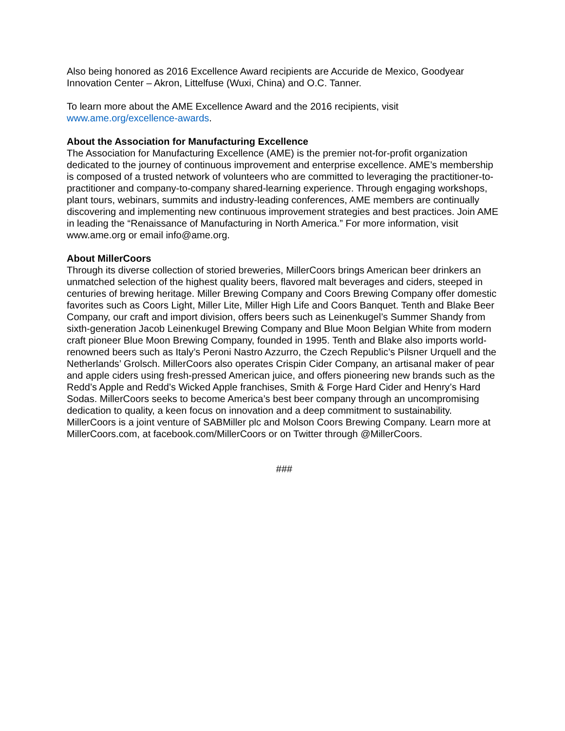Also being honored as 2016 Excellence Award recipients are Accuride de Mexico, Goodyear Innovation Center – Akron, Littelfuse (Wuxi, China) and O.C. Tanner.
To learn more about the AME Excellence Award and the 2016 recipients, visit
www.ame.org/excellence-awards.
About the Association for Manufacturing Excellence
The Association for Manufacturing Excellence (AME) is the premier not-for-profit organization dedicated to the journey of continuous improvement and enterprise excellence. AME’s membership is composed of a trusted network of volunteers who are committed to leveraging the practitioner-to-practitioner and company-to-company shared-learning experience. Through engaging workshops, plant tours, webinars, summits and industry-leading conferences, AME members are continually discovering and implementing new continuous improvement strategies and best practices. Join AME in leading the “Renaissance of Manufacturing in North America.” For more information, visit www.ame.org or email info@ame.org.
About MillerCoors
Through its diverse collection of storied breweries, MillerCoors brings American beer drinkers an unmatched selection of the highest quality beers, flavored malt beverages and ciders, steeped in centuries of brewing heritage. Miller Brewing Company and Coors Brewing Company offer domestic favorites such as Coors Light, Miller Lite, Miller High Life and Coors Banquet. Tenth and Blake Beer Company, our craft and import division, offers beers such as Leinenkugel’s Summer Shandy from sixth-generation Jacob Leinenkugel Brewing Company and Blue Moon Belgian White from modern craft pioneer Blue Moon Brewing Company, founded in 1995. Tenth and Blake also imports world-renowned beers such as Italy’s Peroni Nastro Azzurro, the Czech Republic’s Pilsner Urquell and the Netherlands’ Grolsch. MillerCoors also operates Crispin Cider Company, an artisanal maker of pear and apple ciders using fresh-pressed American juice, and offers pioneering new brands such as the Redd’s Apple and Redd’s Wicked Apple franchises, Smith & Forge Hard Cider and Henry’s Hard Sodas. MillerCoors seeks to become America’s best beer company through an uncompromising dedication to quality, a keen focus on innovation and a deep commitment to sustainability. MillerCoors is a joint venture of SABMiller plc and Molson Coors Brewing Company. Learn more at MillerCoors.com, at facebook.com/MillerCoors or on Twitter through @MillerCoors.
###